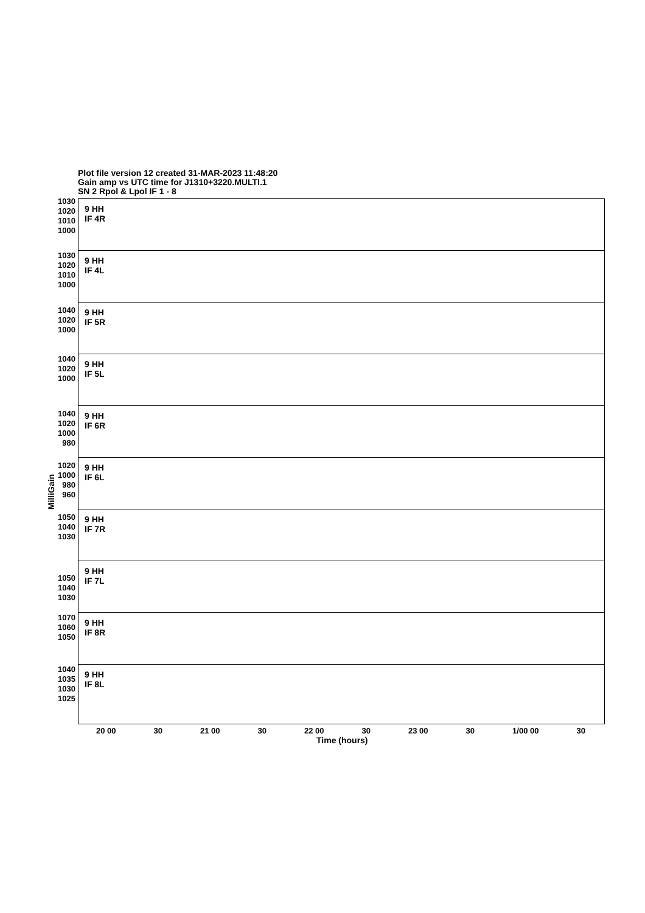Plot file version 12 created 31-MAR-2023 11:48:20
Gain amp vs UTC time for J1310+3220.MULTI.1
SN 2 Rpol & Lpol IF 1 - 8
9 HH
IF 4R
1030 1020 1010 1000
9 HH
IF 4L
1030 1020 1010 1000
9 HH
IF 5R
1040 1020 1000
9 HH
IF 5L
1040 1020 1000
9 HH
IF 6R
1040 1020 1000 980
9 HH
IF 6L
1020 1000 980 960
9 HH
IF 7R
1050 1040 1030
9 HH
IF 7L
1050 1040 1030
9 HH
IF 8R
1070 1060 1050
9 HH
IF 8L
1040 1035 1030 1025
MilliGain
20 00 30 21 00 30 22 00 30 23 00 30 1/00 00 30
Time (hours)